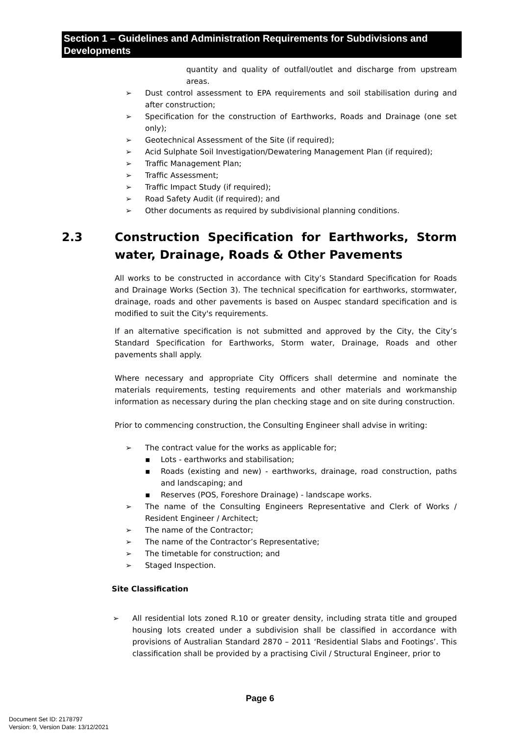Section 1 – Guidelines and Administration Requirements for Subdivisions and Developments
quantity and quality of outfall/outlet and discharge from upstream areas.
➢ Dust control assessment to EPA requirements and soil stabilisation during and after construction;
➢ Specification for the construction of Earthworks, Roads and Drainage (one set only);
➢ Geotechnical Assessment of the Site (if required);
➢ Acid Sulphate Soil Investigation/Dewatering Management Plan (if required);
➢ Traffic Management Plan;
➢ Traffic Assessment;
➢ Traffic Impact Study (if required);
➢ Road Safety Audit (if required); and
➢ Other documents as required by subdivisional planning conditions.
2.3 Construction Specification for Earthworks, Storm water, Drainage, Roads & Other Pavements
All works to be constructed in accordance with City’s Standard Specification for Roads and Drainage Works (Section 3). The technical specification for earthworks, stormwater, drainage, roads and other pavements is based on Auspec standard specification and is modified to suit the City's requirements.
If an alternative specification is not submitted and approved by the City, the City’s Standard Specification for Earthworks, Storm water, Drainage, Roads and other pavements shall apply.
Where necessary and appropriate City Officers shall determine and nominate the materials requirements, testing requirements and other materials and workmanship information as necessary during the plan checking stage and on site during construction.
Prior to commencing construction, the Consulting Engineer shall advise in writing:
➢ The contract value for the works as applicable for;
▪ Lots - earthworks and stabilisation;
▪ Roads (existing and new) - earthworks, drainage, road construction, paths and landscaping; and
▪ Reserves (POS, Foreshore Drainage) - landscape works.
➢ The name of the Consulting Engineers Representative and Clerk of Works / Resident Engineer / Architect;
➢ The name of the Contractor;
➢ The name of the Contractor’s Representative;
➢ The timetable for construction; and
➢ Staged Inspection.
Site Classification
➢ All residential lots zoned R.10 or greater density, including strata title and grouped housing lots created under a subdivision shall be classified in accordance with provisions of Australian Standard 2870 – 2011 ‘Residential Slabs and Footings’. This classification shall be provided by a practising Civil / Structural Engineer, prior to
Page 6
Document Set ID: 2178797
Version: 9, Version Date: 13/12/2021